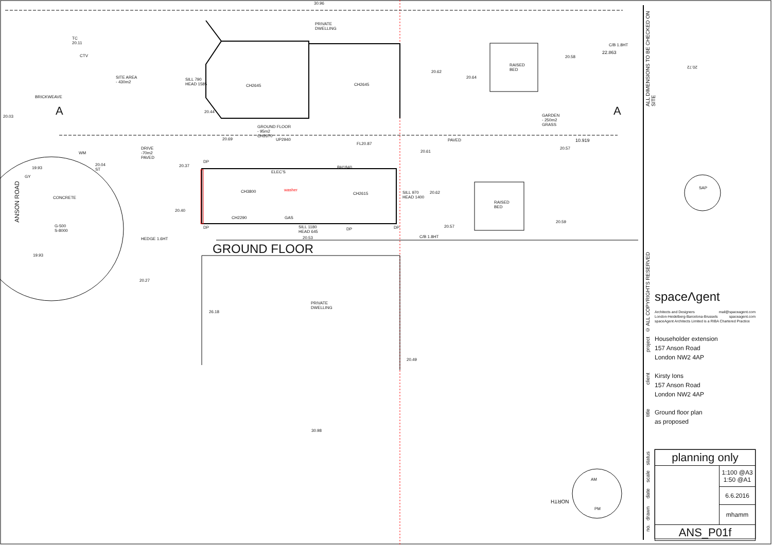30.96
PRIVATE
DWELLING
TC
20.11
CTV
SITE AREA
- 430m2
SILL 790
HEAD 1585
CH2645 CH2645
20.62
20.64
RAISED
BED
C/B 1.8HT
22.863
20.58
BRICKWEAVE
A A
20.03
20.44
GARDEN
- 250m2
GRASS
GROUND FLOOR
- 95m2
CH2670
UP2940
20.69 PAVED 10.919
FL20.87
20.57
20.61
DRIVE
-70m2
PAVED
WM
20.04
ST
20.37
DP
BH1840
19.93
ELEC'S
GY
ANSON ROAD
washer
CH3800 CH2615
SILL 970
HEAD 1400
20.62
CONCRETE
RAISED
BED
20.40
CH2290 GAS
20.59
DP
SILL 1180
HEAD 645
DP DP 20.57
G-500
S-8000
20.53 C/B 1.8HT
HEDGE 1.6HT
GROUND FLOOR
19.93
20.27
PRIVATE
DWELLING
26.18
20.49
30.98
SAP
20.72
NORTH
AM
PM
ALL DIMENSIONS TO BE CHECKED ON SITE
© ALL COPYRIGHTS RESERVED
project
client
title
status
scale
date
drawn
no.
spaceΛgent
Architects and Designers mail@spaceagent.com
London-Heidelberg-Barcelona-Brussels spaceagent.com
spaceAgent Architects Limited is a RIBA Chartered Practice
Householder extension
157 Anson Road
London NW2 4AP
Kirsty Ions
157 Anson Road
London NW2 4AP
Ground floor plan
as proposed
| planning only | |
| | 1:100 @A3 1:50 @A1 |
| | 6.6.2016 |
| | mhamm |
| ANS_P01f | |